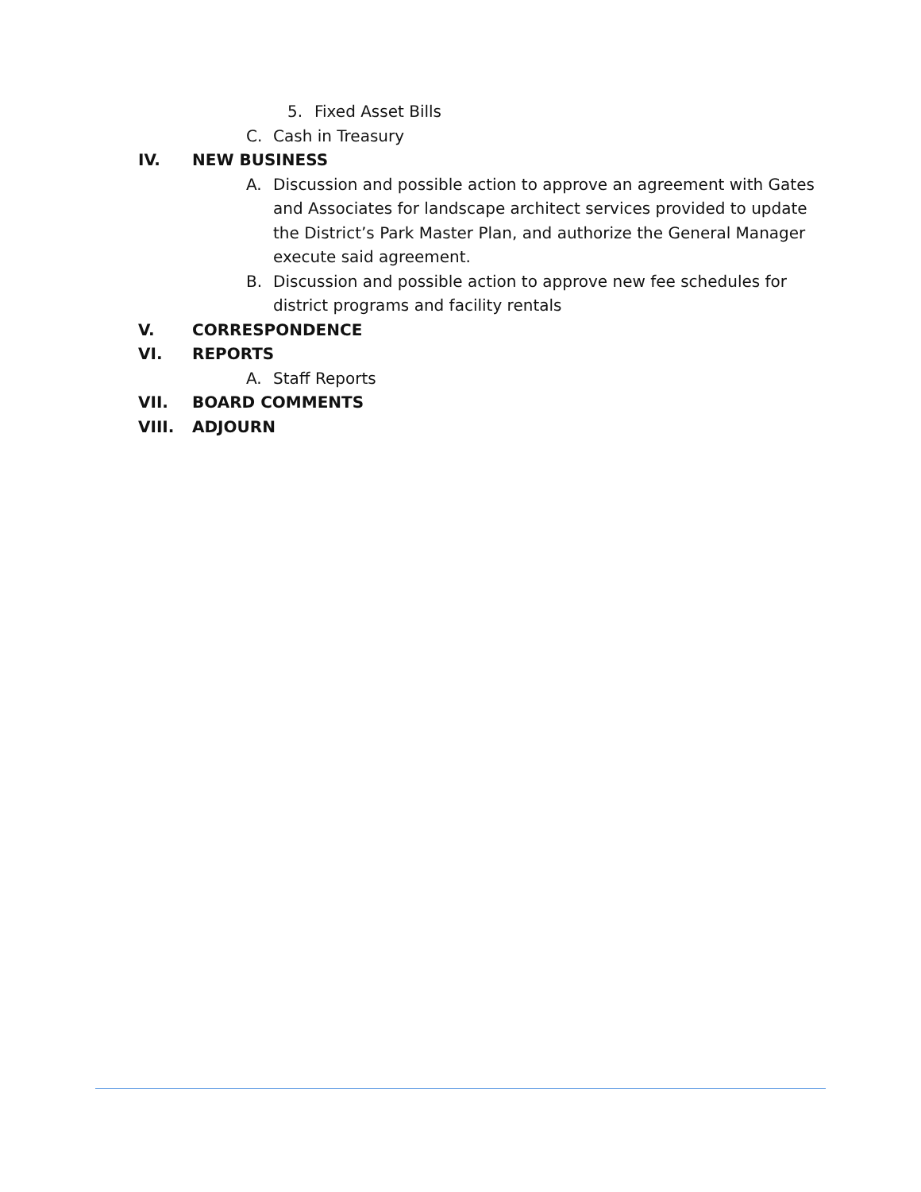5. Fixed Asset Bills
C. Cash in Treasury
IV. NEW BUSINESS
A. Discussion and possible action to approve an agreement with Gates and Associates for landscape architect services provided to update the District’s Park Master Plan, and authorize the General Manager execute said agreement.
B. Discussion and possible action to approve new fee schedules for district programs and facility rentals
V. CORRESPONDENCE
VI. REPORTS
A. Staff Reports
VII. BOARD COMMENTS
VIII. ADJOURN